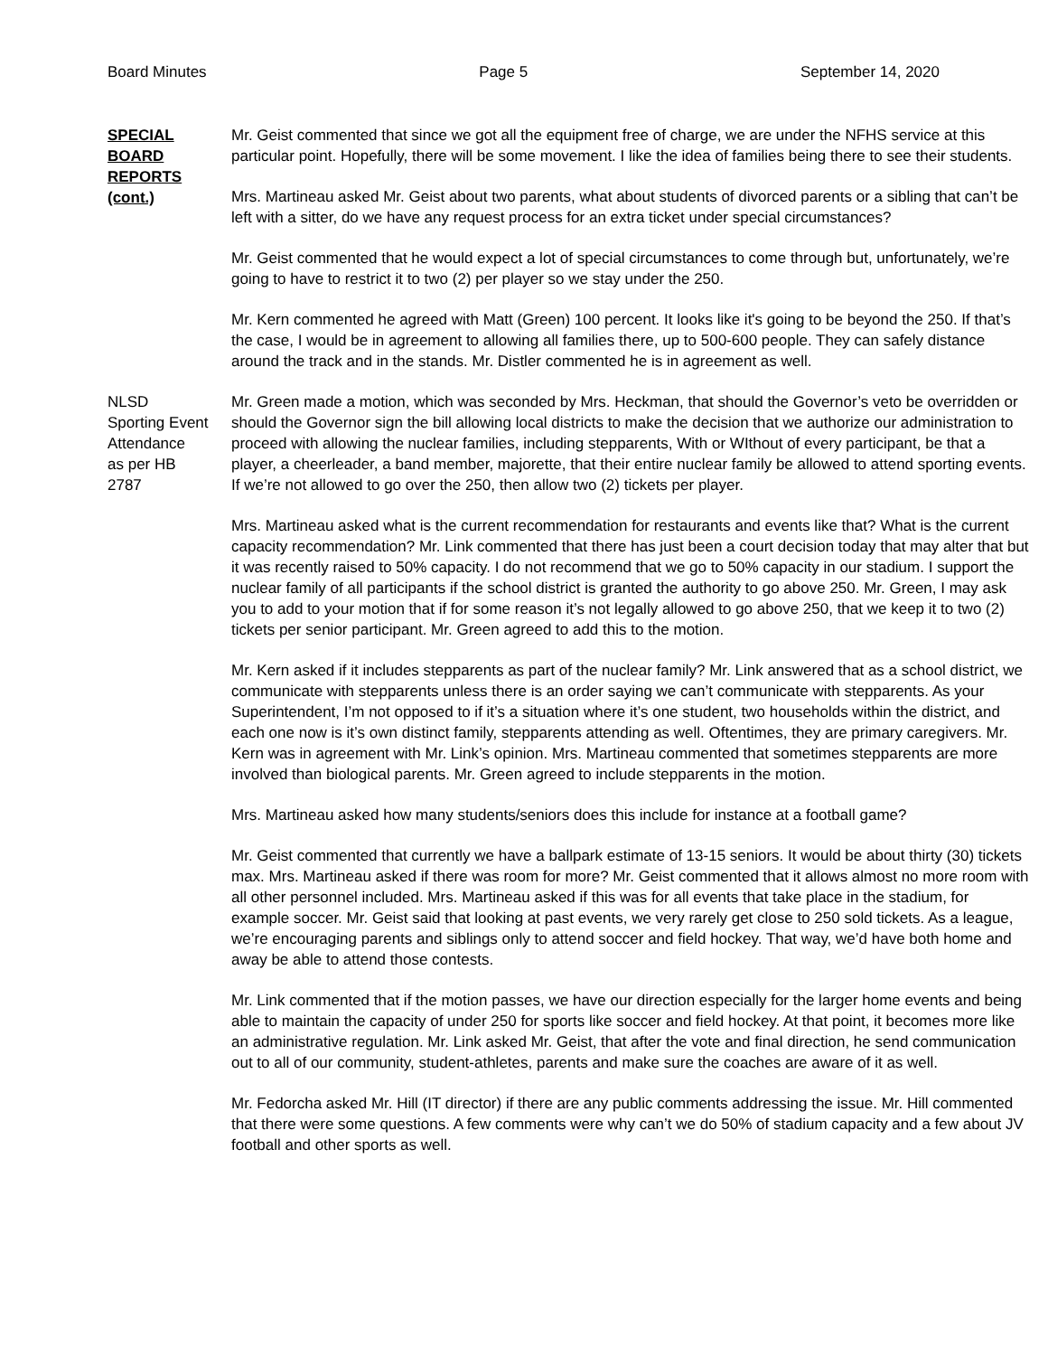Board Minutes Page 5 September 14, 2020
SPECIAL
BOARD
REPORTS
(cont.)
Mr. Geist commented that since we got all the equipment free of charge, we are under the NFHS service at this particular point. Hopefully, there will be some movement. I like the idea of families being there to see their students.
Mrs. Martineau asked Mr. Geist about two parents, what about students of divorced parents or a sibling that can’t be left with a sitter, do we have any request process for an extra ticket under special circumstances?
Mr. Geist commented that he would expect a lot of special circumstances to come through but, unfortunately, we’re going to have to restrict it to two (2) per player so we stay under the 250.
Mr. Kern commented he agreed with Matt (Green) 100 percent. It looks like it's going to be beyond the 250. If that’s the case, I would be in agreement to allowing all families there, up to 500-600 people. They can safely distance around the track and in the stands. Mr. Distler commented he is in agreement as well.
NLSD
Sporting Event
Attendance
as per HB
2787
Mr. Green made a motion, which was seconded by Mrs. Heckman, that should the Governor’s veto be overridden or should the Governor sign the bill allowing local districts to make the decision that we authorize our administration to proceed with allowing the nuclear families, including stepparents, With or WIthout of every participant, be that a player, a cheerleader, a band member, majorette, that their entire nuclear family be allowed to attend sporting events. If we’re not allowed to go over the 250, then allow two (2) tickets per player.
Mrs. Martineau asked what is the current recommendation for restaurants and events like that? What is the current capacity recommendation? Mr. Link commented that there has just been a court decision today that may alter that but it was recently raised to 50% capacity. I do not recommend that we go to 50% capacity in our stadium. I support the nuclear family of all participants if the school district is granted the authority to go above 250. Mr. Green, I may ask you to add to your motion that if for some reason it’s not legally allowed to go above 250, that we keep it to two (2) tickets per senior participant. Mr. Green agreed to add this to the motion.
Mr. Kern asked if it includes stepparents as part of the nuclear family? Mr. Link answered that as a school district, we communicate with stepparents unless there is an order saying we can’t communicate with stepparents. As your Superintendent, I’m not opposed to if it’s a situation where it’s one student, two households within the district, and each one now is it’s own distinct family, stepparents attending as well. Oftentimes, they are primary caregivers. Mr. Kern was in agreement with Mr. Link’s opinion. Mrs. Martineau commented that sometimes stepparents are more involved than biological parents. Mr. Green agreed to include stepparents in the motion.
Mrs. Martineau asked how many students/seniors does this include for instance at a football game?
Mr. Geist commented that currently we have a ballpark estimate of 13-15 seniors. It would be about thirty (30) tickets max. Mrs. Martineau asked if there was room for more? Mr. Geist commented that it allows almost no more room with all other personnel included. Mrs. Martineau asked if this was for all events that take place in the stadium, for example soccer. Mr. Geist said that looking at past events, we very rarely get close to 250 sold tickets. As a league, we’re encouraging parents and siblings only to attend soccer and field hockey. That way, we’d have both home and away be able to attend those contests.
Mr. Link commented that if the motion passes, we have our direction especially for the larger home events and being able to maintain the capacity of under 250 for sports like soccer and field hockey. At that point, it becomes more like an administrative regulation. Mr. Link asked Mr. Geist, that after the vote and final direction, he send communication out to all of our community, student-athletes, parents and make sure the coaches are aware of it as well.
Mr. Fedorcha asked Mr. Hill (IT director) if there are any public comments addressing the issue. Mr. Hill commented that there were some questions. A few comments were why can’t we do 50% of stadium capacity and a few about JV football and other sports as well.